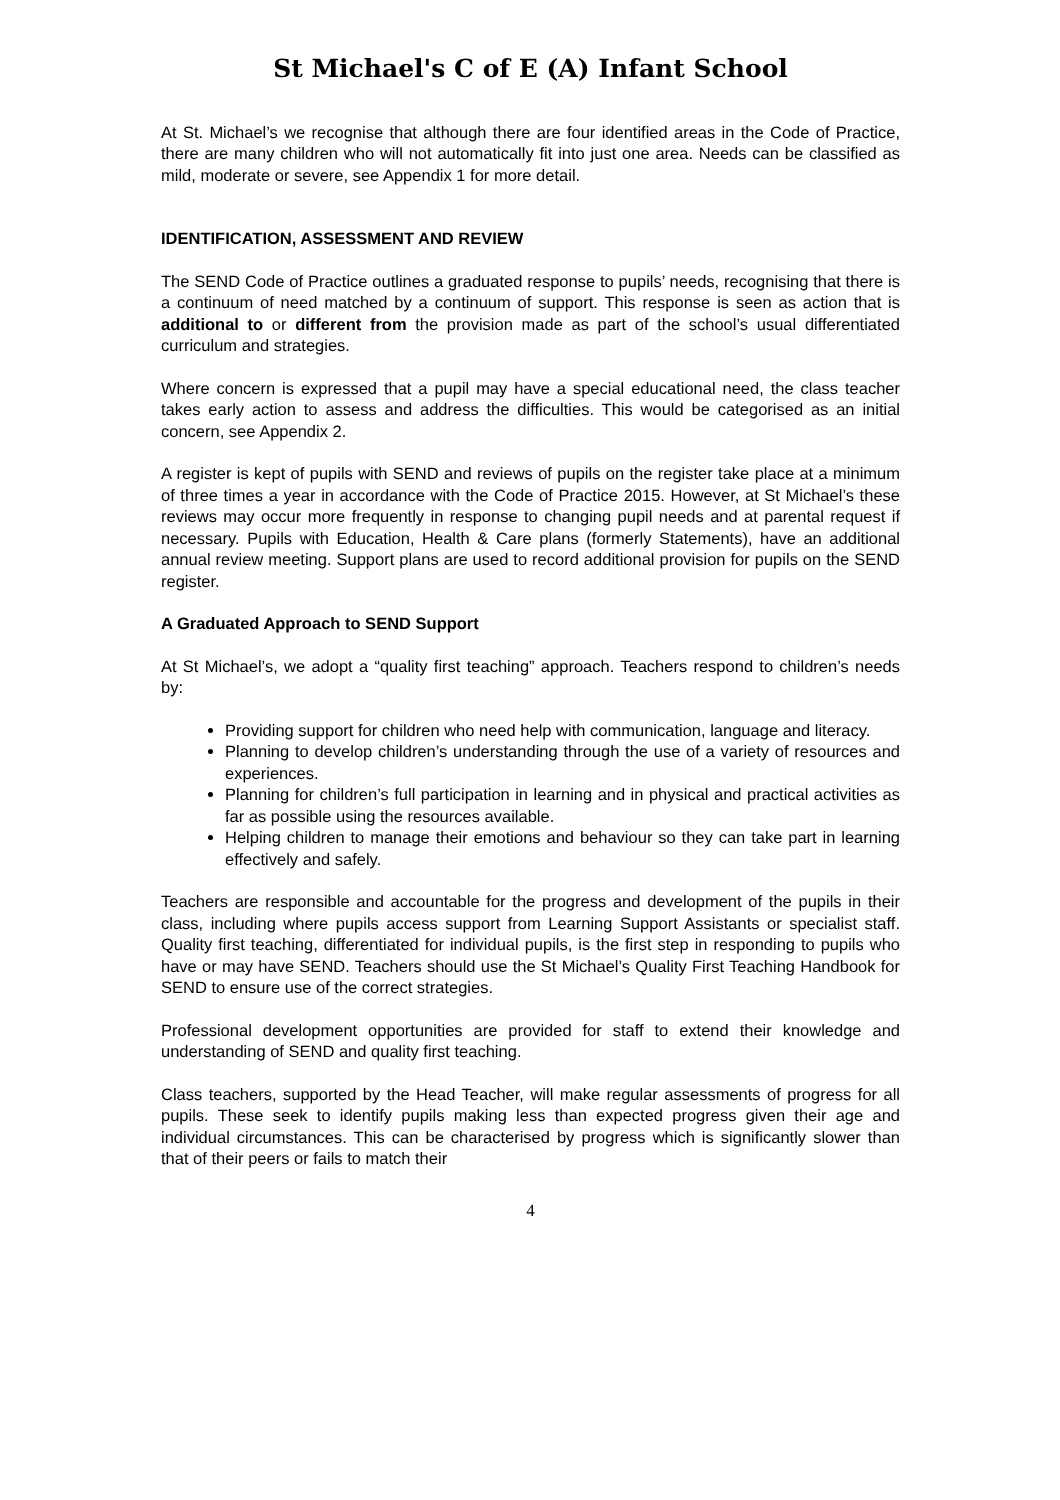St Michael's C of E (A) Infant School
At St. Michael’s we recognise that although there are four identified areas in the Code of Practice, there are many children who will not automatically fit into just one area. Needs can be classified as mild, moderate or severe, see Appendix 1 for more detail.
IDENTIFICATION, ASSESSMENT AND REVIEW
The SEND Code of Practice outlines a graduated response to pupils’ needs, recognising that there is a continuum of need matched by a continuum of support. This response is seen as action that is additional to or different from the provision made as part of the school’s usual differentiated curriculum and strategies.
Where concern is expressed that a pupil may have a special educational need, the class teacher takes early action to assess and address the difficulties. This would be categorised as an initial concern, see Appendix 2.
A register is kept of pupils with SEND and reviews of pupils on the register take place at a minimum of three times a year in accordance with the Code of Practice 2015. However, at St Michael’s these reviews may occur more frequently in response to changing pupil needs and at parental request if necessary. Pupils with Education, Health & Care plans (formerly Statements), have an additional annual review meeting. Support plans are used to record additional provision for pupils on the SEND register.
A Graduated Approach to SEND Support
At St Michael’s, we adopt a “quality first teaching” approach. Teachers respond to children’s needs by:
Providing support for children who need help with communication, language and literacy.
Planning to develop children’s understanding through the use of a variety of resources and experiences.
Planning for children’s full participation in learning and in physical and practical activities as far as possible using the resources available.
Helping children to manage their emotions and behaviour so they can take part in learning effectively and safely.
Teachers are responsible and accountable for the progress and development of the pupils in their class, including where pupils access support from Learning Support Assistants or specialist staff. Quality first teaching, differentiated for individual pupils, is the first step in responding to pupils who have or may have SEND. Teachers should use the St Michael’s Quality First Teaching Handbook for SEND to ensure use of the correct strategies.
Professional development opportunities are provided for staff to extend their knowledge and understanding of SEND and quality first teaching.
Class teachers, supported by the Head Teacher, will make regular assessments of progress for all pupils. These seek to identify pupils making less than expected progress given their age and individual circumstances. This can be characterised by progress which is significantly slower than that of their peers or fails to match their
4